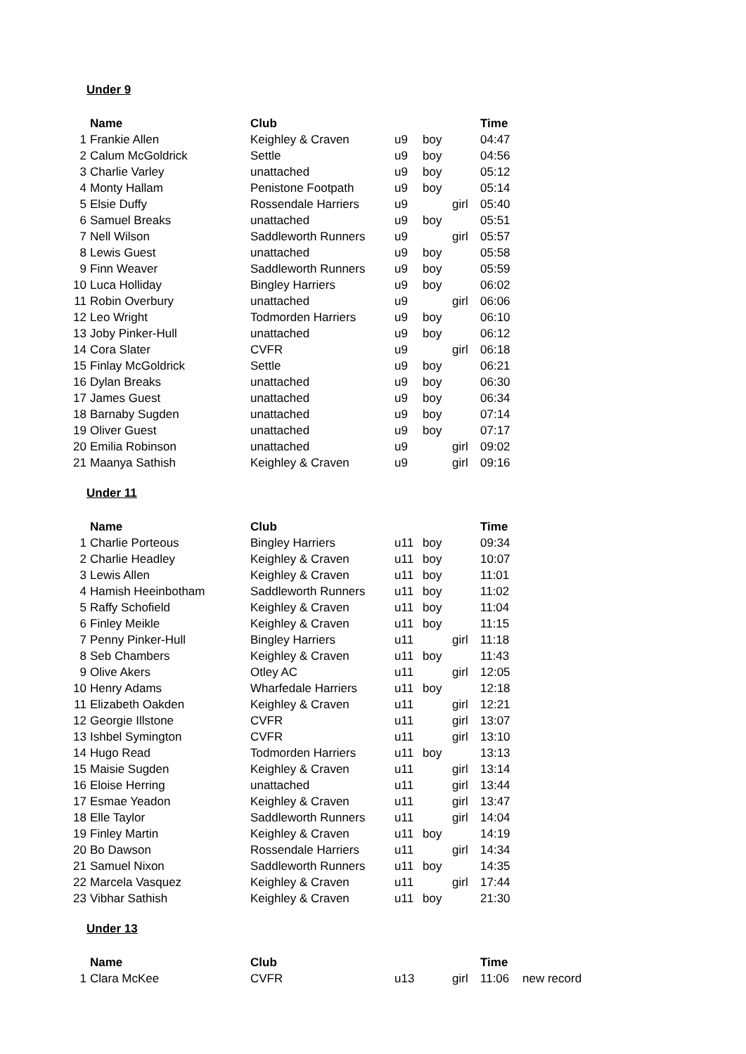Under 9
| | Name | Club | | | | Time |
| 1 | Frankie Allen | Keighley & Craven | u9 | boy | | 04:47 |
| 2 | Calum McGoldrick | Settle | u9 | boy | | 04:56 |
| 3 | Charlie Varley | unattached | u9 | boy | | 05:12 |
| 4 | Monty Hallam | Penistone Footpath | u9 | boy | | 05:14 |
| 5 | Elsie Duffy | Rossendale Harriers | u9 | | girl | 05:40 |
| 6 | Samuel Breaks | unattached | u9 | boy | | 05:51 |
| 7 | Nell Wilson | Saddleworth Runners | u9 | | girl | 05:57 |
| 8 | Lewis Guest | unattached | u9 | boy | | 05:58 |
| 9 | Finn Weaver | Saddleworth Runners | u9 | boy | | 05:59 |
| 10 | Luca Holliday | Bingley Harriers | u9 | boy | | 06:02 |
| 11 | Robin Overbury | unattached | u9 | | girl | 06:06 |
| 12 | Leo Wright | Todmorden Harriers | u9 | boy | | 06:10 |
| 13 | Joby Pinker-Hull | unattached | u9 | boy | | 06:12 |
| 14 | Cora Slater | CVFR | u9 | | girl | 06:18 |
| 15 | Finlay McGoldrick | Settle | u9 | boy | | 06:21 |
| 16 | Dylan Breaks | unattached | u9 | boy | | 06:30 |
| 17 | James Guest | unattached | u9 | boy | | 06:34 |
| 18 | Barnaby Sugden | unattached | u9 | boy | | 07:14 |
| 19 | Oliver Guest | unattached | u9 | boy | | 07:17 |
| 20 | Emilia Robinson | unattached | u9 | | girl | 09:02 |
| 21 | Maanya Sathish | Keighley & Craven | u9 | | girl | 09:16 |
Under 11
| | Name | Club | | | | Time |
| 1 | Charlie Porteous | Bingley Harriers | u11 | boy | | 09:34 |
| 2 | Charlie Headley | Keighley & Craven | u11 | boy | | 10:07 |
| 3 | Lewis Allen | Keighley & Craven | u11 | boy | | 11:01 |
| 4 | Hamish Heeinbotham | Saddleworth Runners | u11 | boy | | 11:02 |
| 5 | Raffy Schofield | Keighley & Craven | u11 | boy | | 11:04 |
| 6 | Finley Meikle | Keighley & Craven | u11 | boy | | 11:15 |
| 7 | Penny Pinker-Hull | Bingley Harriers | u11 | | girl | 11:18 |
| 8 | Seb Chambers | Keighley & Craven | u11 | boy | | 11:43 |
| 9 | Olive Akers | Otley AC | u11 | | girl | 12:05 |
| 10 | Henry Adams | Wharfedale Harriers | u11 | boy | | 12:18 |
| 11 | Elizabeth Oakden | Keighley & Craven | u11 | | girl | 12:21 |
| 12 | Georgie Illstone | CVFR | u11 | | girl | 13:07 |
| 13 | Ishbel Symington | CVFR | u11 | | girl | 13:10 |
| 14 | Hugo Read | Todmorden Harriers | u11 | boy | | 13:13 |
| 15 | Maisie Sugden | Keighley & Craven | u11 | | girl | 13:14 |
| 16 | Eloise Herring | unattached | u11 | | girl | 13:44 |
| 17 | Esmae Yeadon | Keighley & Craven | u11 | | girl | 13:47 |
| 18 | Elle Taylor | Saddleworth Runners | u11 | | girl | 14:04 |
| 19 | Finley Martin | Keighley & Craven | u11 | boy | | 14:19 |
| 20 | Bo Dawson | Rossendale Harriers | u11 | | girl | 14:34 |
| 21 | Samuel Nixon | Saddleworth Runners | u11 | boy | | 14:35 |
| 22 | Marcela Vasquez | Keighley & Craven | u11 | | girl | 17:44 |
| 23 | Vibhar Sathish | Keighley & Craven | u11 | boy | | 21:30 |
Under 13
| | Name | Club | | | | Time | |
| 1 | Clara McKee | CVFR | u13 | | girl | 11:06 | new record |